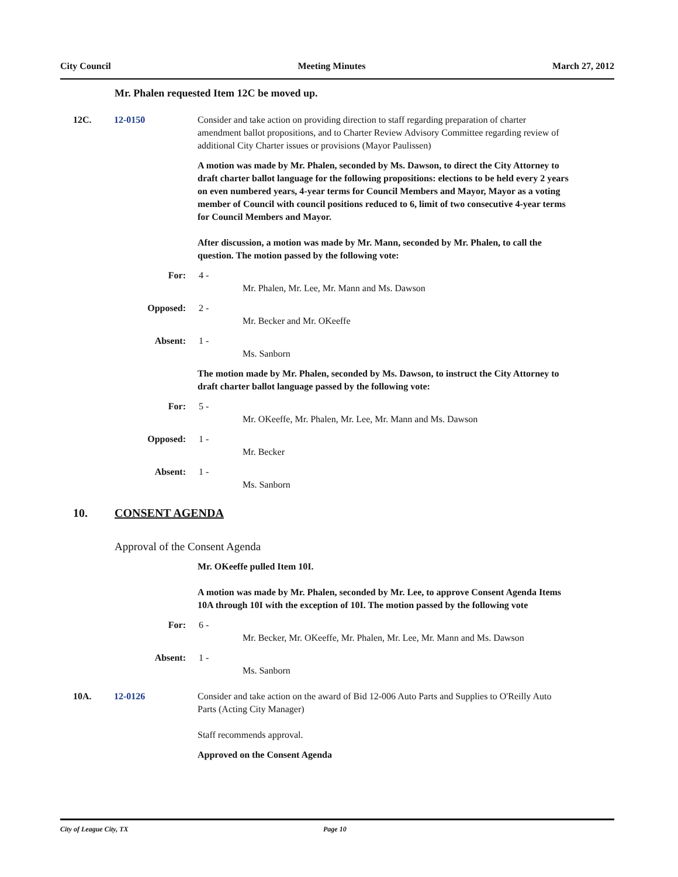City Council Meeting Minutes March 27, 2012
Mr. Phalen requested Item 12C be moved up.
12C. 12-0150 Consider and take action on providing direction to staff regarding preparation of charter amendment ballot propositions, and to Charter Review Advisory Committee regarding review of additional City Charter issues or provisions (Mayor Paulissen)
A motion was made by Mr. Phalen, seconded by Ms. Dawson, to direct the City Attorney to draft charter ballot language for the following propositions: elections to be held every 2 years on even numbered years, 4-year terms for Council Members and Mayor, Mayor as a voting member of Council with council positions reduced to 6, limit of two consecutive 4-year terms for Council Members and Mayor.
After discussion, a motion was made by Mr. Mann, seconded by Mr. Phalen, to call the question. The motion passed by the following vote:
For: 4 -
Mr. Phalen, Mr. Lee, Mr. Mann and Ms. Dawson
Opposed: 2 -
Mr. Becker and Mr. OKeeffe
Absent: 1 -
Ms. Sanborn
The motion made by Mr. Phalen, seconded by Ms. Dawson, to instruct the City Attorney to draft charter ballot language passed by the following vote:
For: 5 -
Mr. OKeeffe, Mr. Phalen, Mr. Lee, Mr. Mann and Ms. Dawson
Opposed: 1 -
Mr. Becker
Absent: 1 -
Ms. Sanborn
10. CONSENT AGENDA
Approval of the Consent Agenda
Mr. OKeeffe pulled Item 10I.
A motion was made by Mr. Phalen, seconded by Mr. Lee, to approve Consent Agenda Items 10A through 10I with the exception of 10I. The motion passed by the following vote
For: 6 -
Mr. Becker, Mr. OKeeffe, Mr. Phalen, Mr. Lee, Mr. Mann and Ms. Dawson
Absent: 1 -
Ms. Sanborn
10A. 12-0126 Consider and take action on the award of Bid 12-006 Auto Parts and Supplies to O'Reilly Auto Parts (Acting City Manager)
Staff recommends approval.
Approved on the Consent Agenda
City of League City, TX Page 10